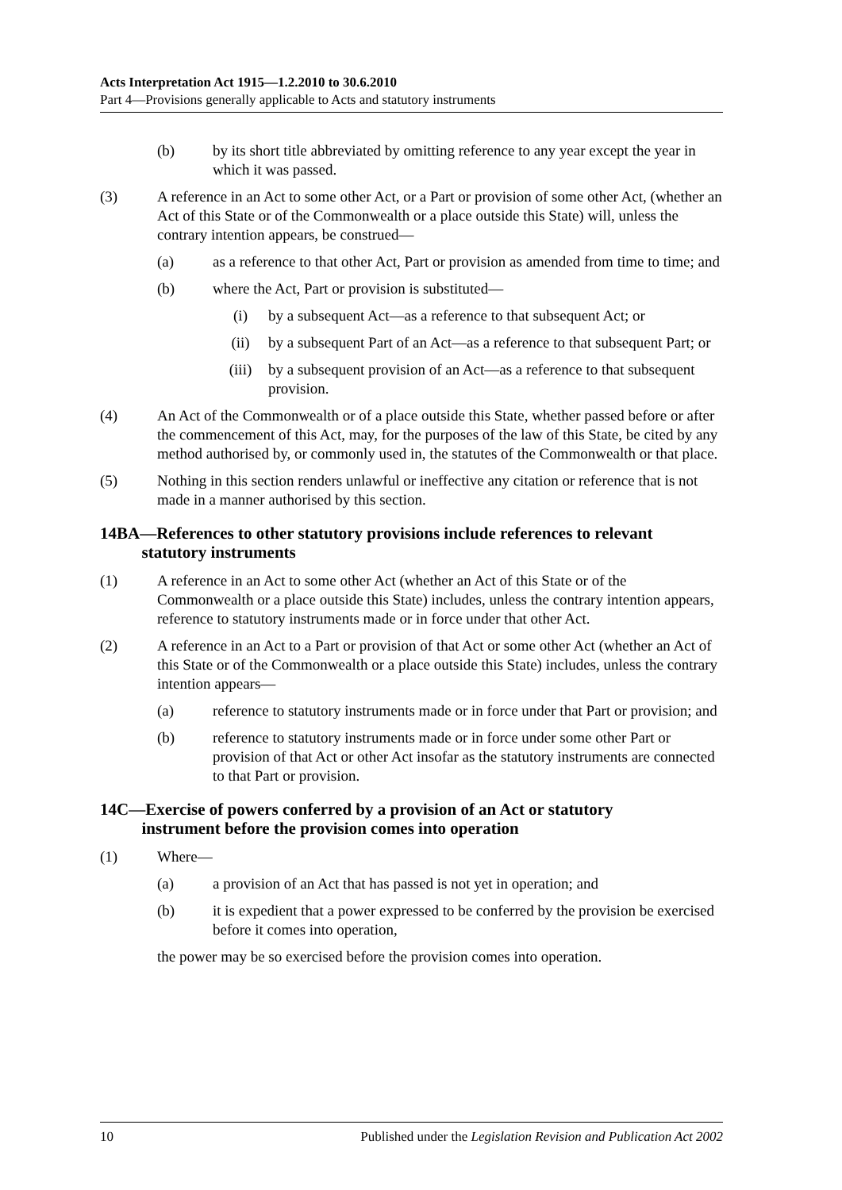Acts Interpretation Act 1915—1.2.2010 to 30.6.2010
Part 4—Provisions generally applicable to Acts and statutory instruments
(b) by its short title abbreviated by omitting reference to any year except the year in which it was passed.
(3) A reference in an Act to some other Act, or a Part or provision of some other Act, (whether an Act of this State or of the Commonwealth or a place outside this State) will, unless the contrary intention appears, be construed—
(a) as a reference to that other Act, Part or provision as amended from time to time; and
(b) where the Act, Part or provision is substituted—
(i) by a subsequent Act—as a reference to that subsequent Act; or
(ii) by a subsequent Part of an Act—as a reference to that subsequent Part; or
(iii) by a subsequent provision of an Act—as a reference to that subsequent provision.
(4) An Act of the Commonwealth or of a place outside this State, whether passed before or after the commencement of this Act, may, for the purposes of the law of this State, be cited by any method authorised by, or commonly used in, the statutes of the Commonwealth or that place.
(5) Nothing in this section renders unlawful or ineffective any citation or reference that is not made in a manner authorised by this section.
14BA—References to other statutory provisions include references to relevant
statutory instruments
(1) A reference in an Act to some other Act (whether an Act of this State or of the Commonwealth or a place outside this State) includes, unless the contrary intention appears, reference to statutory instruments made or in force under that other Act.
(2) A reference in an Act to a Part or provision of that Act or some other Act (whether an Act of this State or of the Commonwealth or a place outside this State) includes, unless the contrary intention appears—
(a) reference to statutory instruments made or in force under that Part or provision; and
(b) reference to statutory instruments made or in force under some other Part or provision of that Act or other Act insofar as the statutory instruments are connected to that Part or provision.
14C—Exercise of powers conferred by a provision of an Act or statutory
instrument before the provision comes into operation
(1) Where—
(a) a provision of an Act that has passed is not yet in operation; and
(b) it is expedient that a power expressed to be conferred by the provision be exercised before it comes into operation,
the power may be so exercised before the provision comes into operation.
10 Published under the Legislation Revision and Publication Act 2002